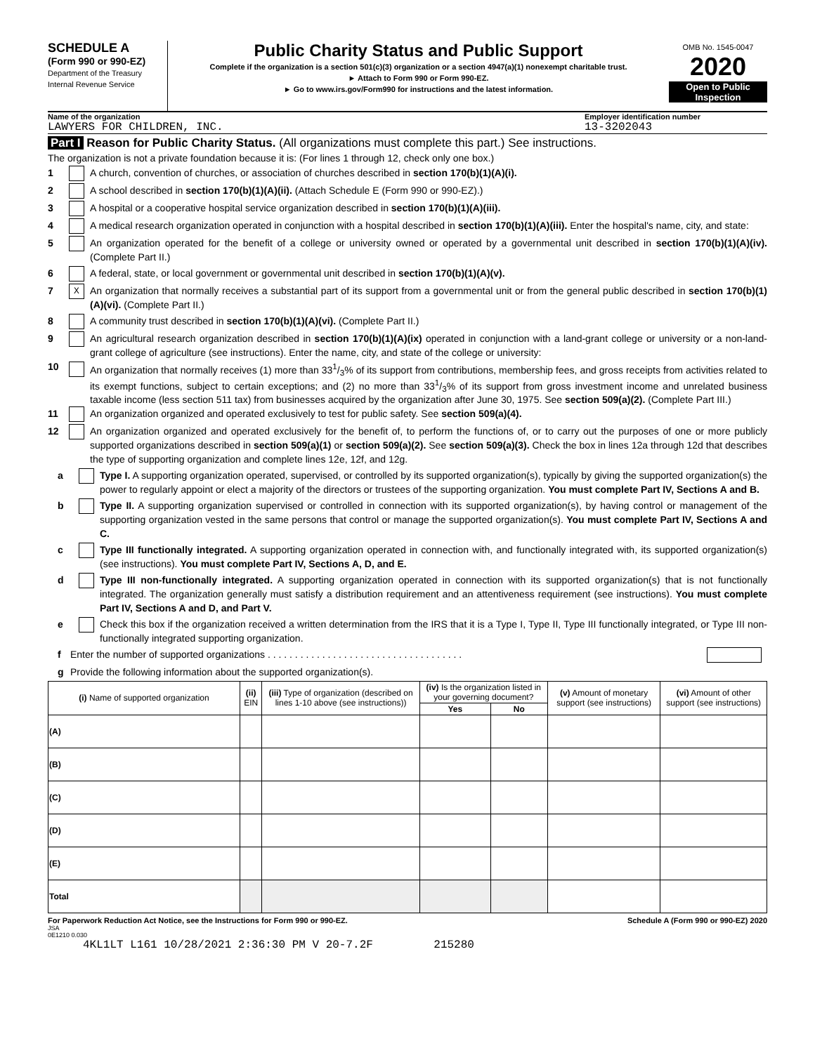SCHEDULE A
(Form 990 or 990-EZ)
Department of the Treasury
Internal Revenue Service
Public Charity Status and Public Support
Complete if the organization is a section 501(c)(3) organization or a section 4947(a)(1) nonexempt charitable trust.
► Attach to Form 990 or Form 990-EZ.
► Go to www.irs.gov/Form990 for instructions and the latest information.
OMB No. 1545-0047
2020
Open to Public Inspection
Name of the organization Employer identification number
LAWYERS FOR CHILDREN, INC. 13-3202043
Part I Reason for Public Charity Status. (All organizations must complete this part.) See instructions.
The organization is not a private foundation because it is: (For lines 1 through 12, check only one box.)
1 A church, convention of churches, or association of churches described in section 170(b)(1)(A)(i).
2 A school described in section 170(b)(1)(A)(ii). (Attach Schedule E (Form 990 or 990-EZ).)
3 A hospital or a cooperative hospital service organization described in section 170(b)(1)(A)(iii).
4 A medical research organization operated in conjunction with a hospital described in section 170(b)(1)(A)(iii). Enter the hospital's name, city, and state:
5 An organization operated for the benefit of a college or university owned or operated by a governmental unit described in section 170(b)(1)(A)(iv). (Complete Part II.)
6 A federal, state, or local government or governmental unit described in section 170(b)(1)(A)(v).
7 X An organization that normally receives a substantial part of its support from a governmental unit or from the general public described in section 170(b)(1)(A)(vi). (Complete Part II.)
8 A community trust described in section 170(b)(1)(A)(vi). (Complete Part II.)
9 An agricultural research organization described in section 170(b)(1)(A)(ix) operated in conjunction with a land-grant college or university or a non-land-grant college of agriculture (see instructions). Enter the name, city, and state of the college or university:
10 An organization that normally receives (1) more than 331/3% of its support from contributions, membership fees, and gross receipts from activities related to its exempt functions, subject to certain exceptions; and (2) no more than 331/3% of its support from gross investment income and unrelated business taxable income (less section 511 tax) from businesses acquired by the organization after June 30, 1975. See section 509(a)(2). (Complete Part III.)
11 An organization organized and operated exclusively to test for public safety. See section 509(a)(4).
12 An organization organized and operated exclusively for the benefit of, to perform the functions of, or to carry out the purposes of one or more publicly supported organizations described in section 509(a)(1) or section 509(a)(2). See section 509(a)(3). Check the box in lines 12a through 12d that describes the type of supporting organization and complete lines 12e, 12f, and 12g.
a Type I. A supporting organization operated, supervised, or controlled by its supported organization(s), typically by giving the supported organization(s) the power to regularly appoint or elect a majority of the directors or trustees of the supporting organization. You must complete Part IV, Sections A and B.
b Type II. A supporting organization supervised or controlled in connection with its supported organization(s), by having control or management of the supporting organization vested in the same persons that control or manage the supported organization(s). You must complete Part IV, Sections A and C.
c Type III functionally integrated. A supporting organization operated in connection with, and functionally integrated with, its supported organization(s) (see instructions). You must complete Part IV, Sections A, D, and E.
d Type III non-functionally integrated. A supporting organization operated in connection with its supported organization(s) that is not functionally integrated. The organization generally must satisfy a distribution requirement and an attentiveness requirement (see instructions). You must complete Part IV, Sections A and D, and Part V.
e Check this box if the organization received a written determination from the IRS that it is a Type I, Type II, Type III functionally integrated, or Type III non-functionally integrated supporting organization.
f Enter the number of supported organizations . . . . . . . . . . . . . . . . . . . . . . . . . . . . . . . . . . . .
g Provide the following information about the supported organization(s).
| (i) Name of supported organization | (ii) EIN | (iii) Type of organization (described on lines 1-10 above (see instructions)) | (iv) Is the organization listed in your governing document? | | (v) Amount of monetary support (see instructions) | (vi) Amount of other support (see instructions) |
| --- | --- | --- | --- | --- | --- | --- |
| | | | Yes | No | | |
| (A) | | | | | | |
| (B) | | | | | | |
| (C) | | | | | | |
| (D) | | | | | | |
| (E) | | | | | | |
| Total | | | | | | |
For Paperwork Reduction Act Notice, see the Instructions for Form 990 or 990-EZ. Schedule A (Form 990 or 990-EZ) 2020
JSA
0E1210 0.030
4KL1LT L161 10/28/2021 2:36:30 PM V 20-7.2F 215280